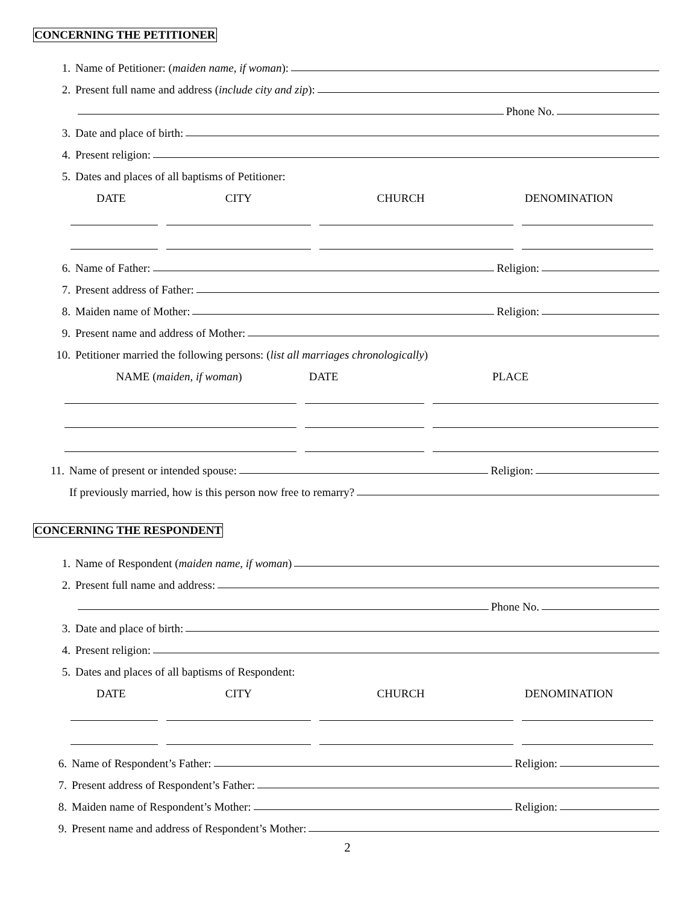CONCERNING THE PETITIONER
1. Name of Petitioner: (maiden name, if woman):
2. Present full name and address (include city and zip):
Phone No.
3. Date and place of birth:
4. Present religion:
5. Dates and places of all baptisms of Petitioner:
DATE CITY CHURCH DENOMINATION
6. Name of Father: Religion:
7. Present address of Father:
8. Maiden name of Mother: Religion:
9. Present name and address of Mother:
10. Petitioner married the following persons: (list all marriages chronologically)
NAME (maiden, if woman) DATE PLACE
11. Name of present or intended spouse: Religion:
If previously married, how is this person now free to remarry?
CONCERNING THE RESPONDENT
1. Name of Respondent (maiden name, if woman)
2. Present full name and address:
Phone No.
3. Date and place of birth:
4. Present religion:
5. Dates and places of all baptisms of Respondent:
DATE CITY CHURCH DENOMINATION
6. Name of Respondent’s Father: Religion:
7. Present address of Respondent’s Father:
8. Maiden name of Respondent’s Mother: Religion:
9. Present name and address of Respondent’s Mother:
2